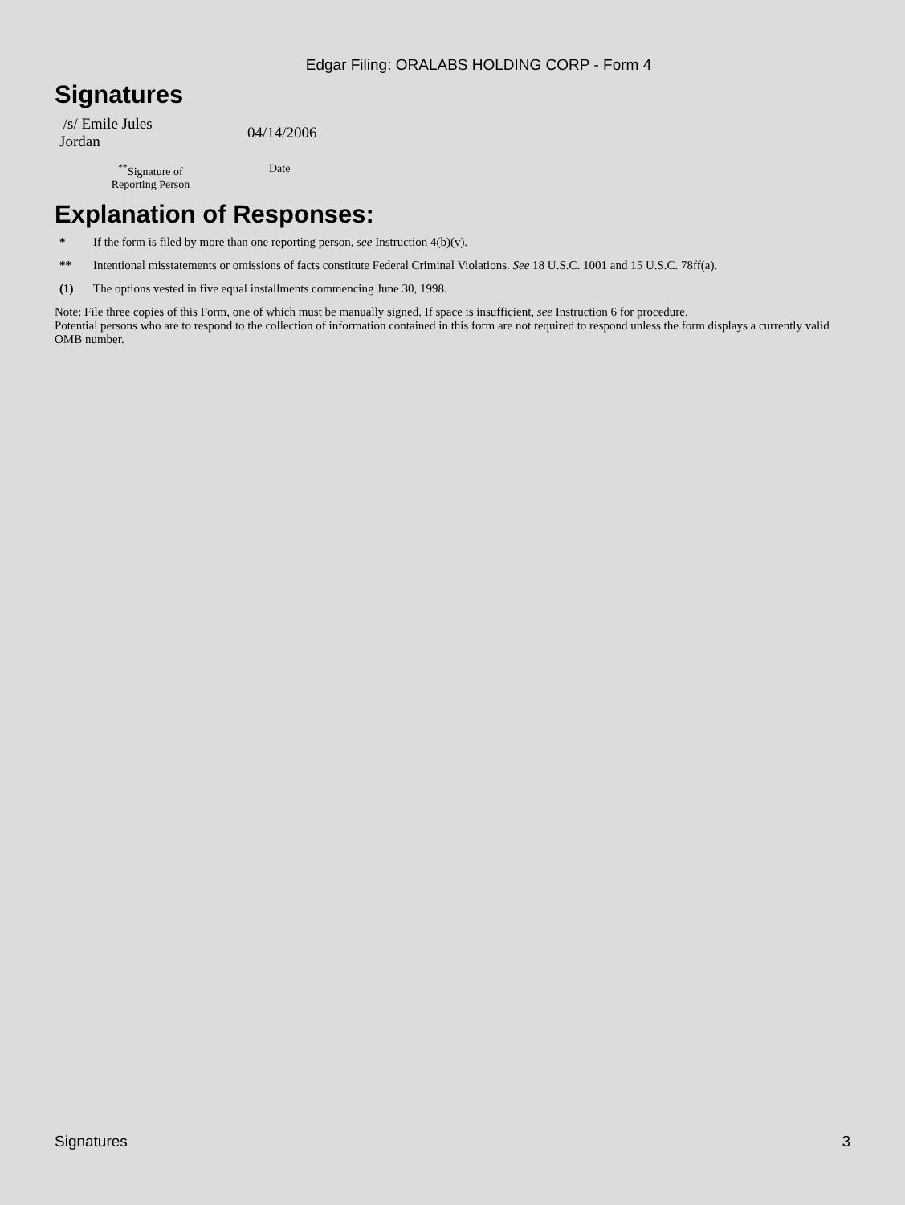Edgar Filing: ORALABS HOLDING CORP - Form 4
Signatures
| /s/ Emile Jules Jordan | 04/14/2006 |
| <sup>**</sup> Signature of Reporting Person | Date |
Explanation of Responses:
* If the form is filed by more than one reporting person, see Instruction 4(b)(v).
** Intentional misstatements or omissions of facts constitute Federal Criminal Violations. See 18 U.S.C. 1001 and 15 U.S.C. 78ff(a).
(1) The options vested in five equal installments commencing June 30, 1998.
Note: File three copies of this Form, one of which must be manually signed. If space is insufficient, see Instruction 6 for procedure.
Potential persons who are to respond to the collection of information contained in this form are not required to respond unless the form displays a currently valid OMB number.
Signatures 3